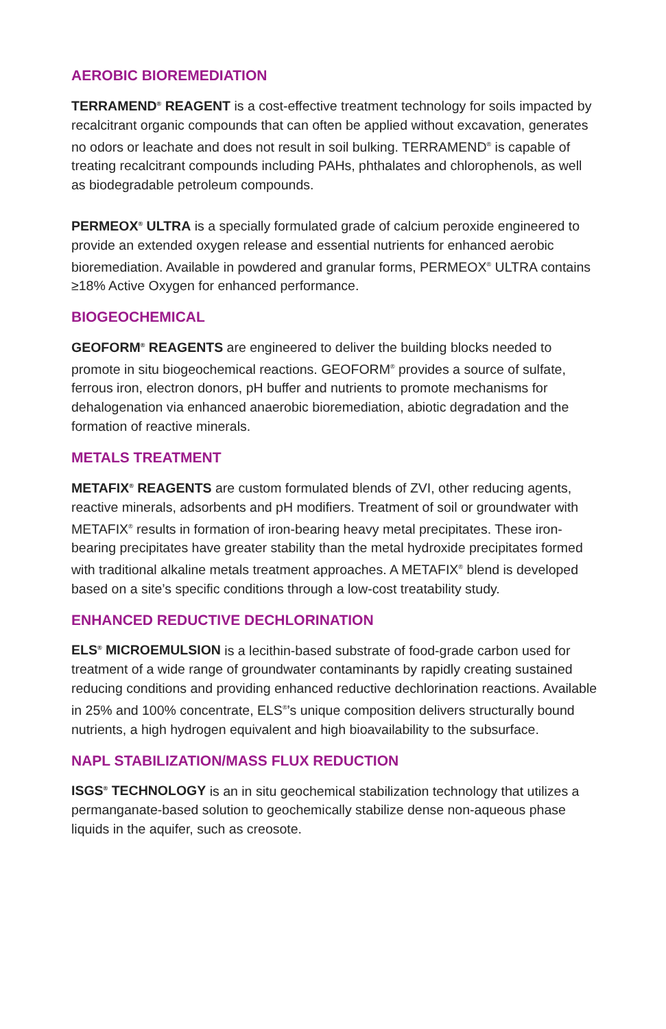AEROBIC BIOREMEDIATION
TERRAMEND<sup>®</sup> REAGENT is a cost-effective treatment technology for soils impacted by recalcitrant organic compounds that can often be applied without excavation, generates no odors or leachate and does not result in soil bulking. TERRAMEND<sup>®</sup> is capable of treating recalcitrant compounds including PAHs, phthalates and chlorophenols, as well as biodegradable petroleum compounds.
PERMEOX<sup>®</sup> ULTRA is a specially formulated grade of calcium peroxide engineered to provide an extended oxygen release and essential nutrients for enhanced aerobic bioremediation. Available in powdered and granular forms, PERMEOX<sup>®</sup> ULTRA contains ≥18% Active Oxygen for enhanced performance.
BIOGEOCHEMICAL
GEOFORM<sup>®</sup> REAGENTS are engineered to deliver the building blocks needed to promote in situ biogeochemical reactions. GEOFORM<sup>®</sup> provides a source of sulfate, ferrous iron, electron donors, pH buffer and nutrients to promote mechanisms for dehalogenation via enhanced anaerobic bioremediation, abiotic degradation and the formation of reactive minerals.
METALS TREATMENT
METAFIX<sup>®</sup> REAGENTS are custom formulated blends of ZVI, other reducing agents, reactive minerals, adsorbents and pH modifiers. Treatment of soil or groundwater with METAFIX<sup>®</sup> results in formation of iron-bearing heavy metal precipitates. These iron-bearing precipitates have greater stability than the metal hydroxide precipitates formed with traditional alkaline metals treatment approaches. A METAFIX<sup>®</sup> blend is developed based on a site’s specific conditions through a low-cost treatability study.
ENHANCED REDUCTIVE DECHLORINATION
ELS<sup>®</sup> MICROEMULSION is a lecithin-based substrate of food-grade carbon used for treatment of a wide range of groundwater contaminants by rapidly creating sustained reducing conditions and providing enhanced reductive dechlorination reactions. Available in 25% and 100% concentrate, ELS<sup>®</sup>’s unique composition delivers structurally bound nutrients, a high hydrogen equivalent and high bioavailability to the subsurface.
NAPL STABILIZATION/MASS FLUX REDUCTION
ISGS<sup>®</sup> TECHNOLOGY is an in situ geochemical stabilization technology that utilizes a permanganate-based solution to geochemically stabilize dense non-aqueous phase liquids in the aquifer, such as creosote.